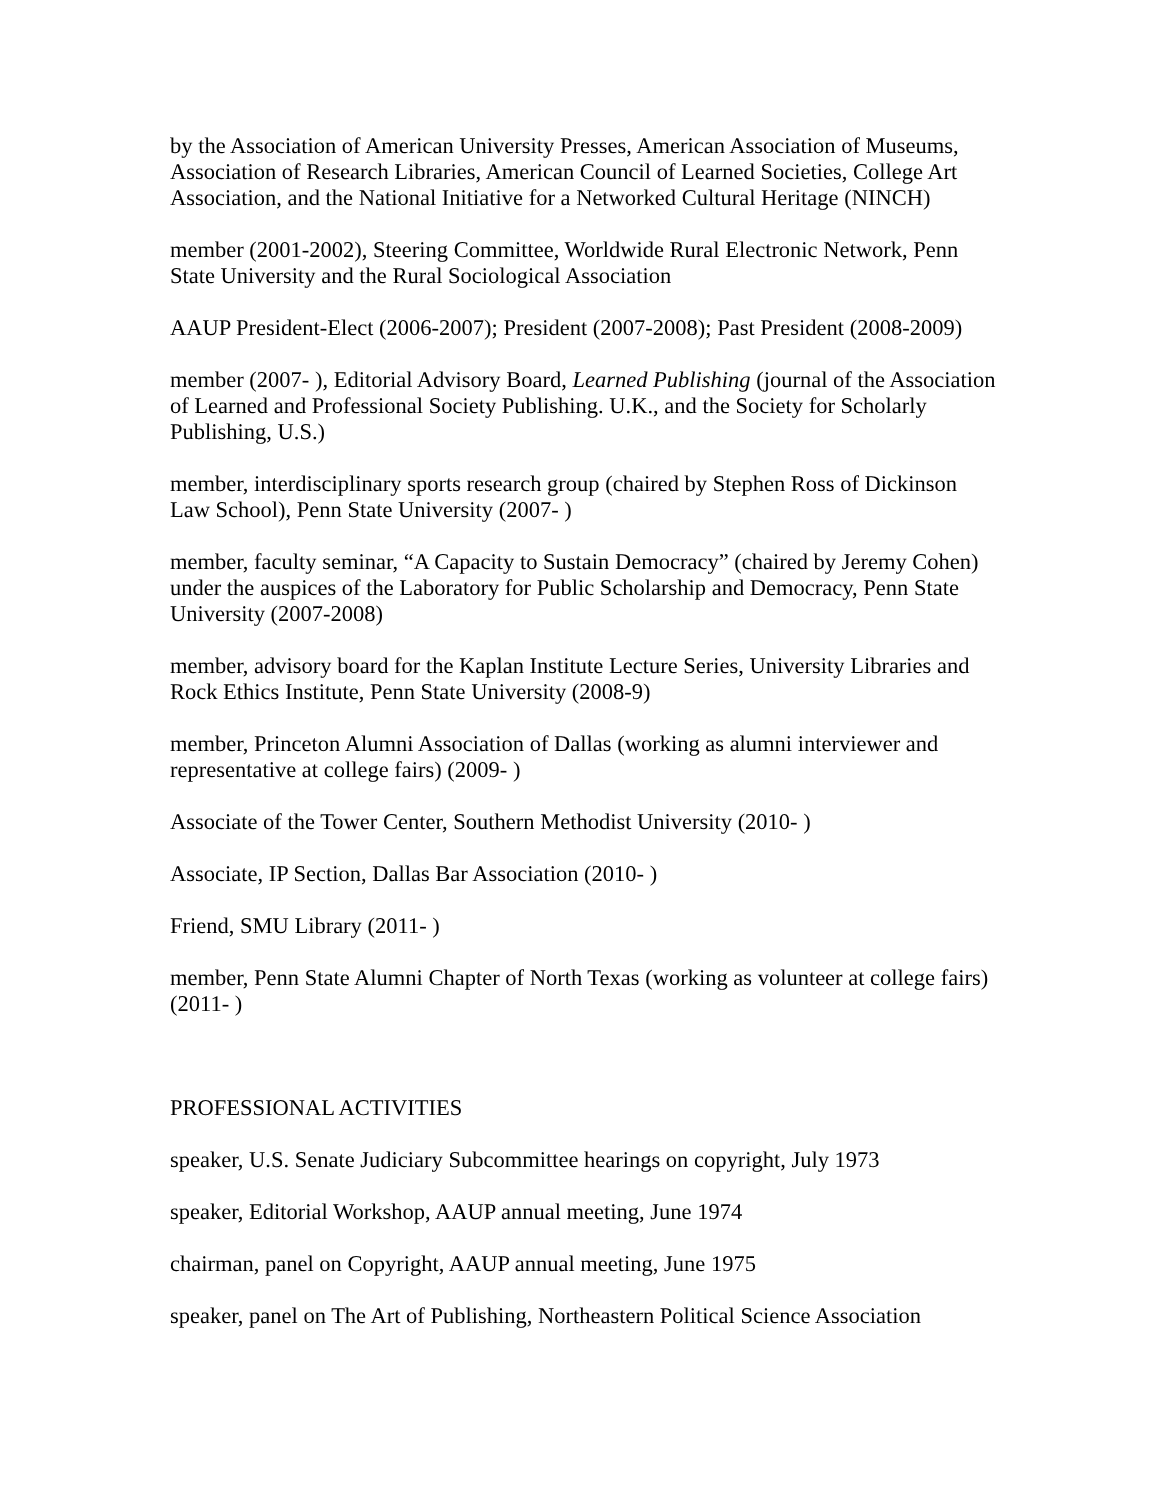by the Association of American University Presses, American Association of Museums, Association of Research Libraries, American Council of Learned Societies, College Art Association, and the National Initiative for a Networked Cultural Heritage (NINCH)
member (2001-2002), Steering Committee, Worldwide Rural Electronic Network, Penn State University and the Rural Sociological Association
AAUP President-Elect (2006-2007); President (2007-2008); Past President (2008-2009)
member (2007- ), Editorial Advisory Board, Learned Publishing (journal of the Association of Learned and Professional Society Publishing. U.K., and the Society for Scholarly Publishing, U.S.)
member, interdisciplinary sports research group (chaired by Stephen Ross of Dickinson Law School), Penn State University (2007- )
member, faculty seminar, “A Capacity to Sustain Democracy” (chaired by Jeremy Cohen) under the auspices of the Laboratory for Public Scholarship and Democracy, Penn State University (2007-2008)
member, advisory board for the Kaplan Institute Lecture Series, University Libraries and Rock Ethics Institute, Penn State University (2008-9)
member, Princeton Alumni Association of Dallas (working as alumni interviewer and representative at college fairs) (2009- )
Associate of the Tower Center, Southern Methodist University (2010- )
Associate, IP Section, Dallas Bar Association (2010- )
Friend, SMU Library (2011- )
member, Penn State Alumni Chapter of North Texas (working as volunteer at college fairs) (2011- )
PROFESSIONAL ACTIVITIES
speaker, U.S. Senate Judiciary Subcommittee hearings on copyright, July 1973
speaker, Editorial Workshop, AAUP annual meeting, June 1974
chairman, panel on Copyright, AAUP annual meeting, June 1975
speaker, panel on The Art of Publishing, Northeastern Political Science Association